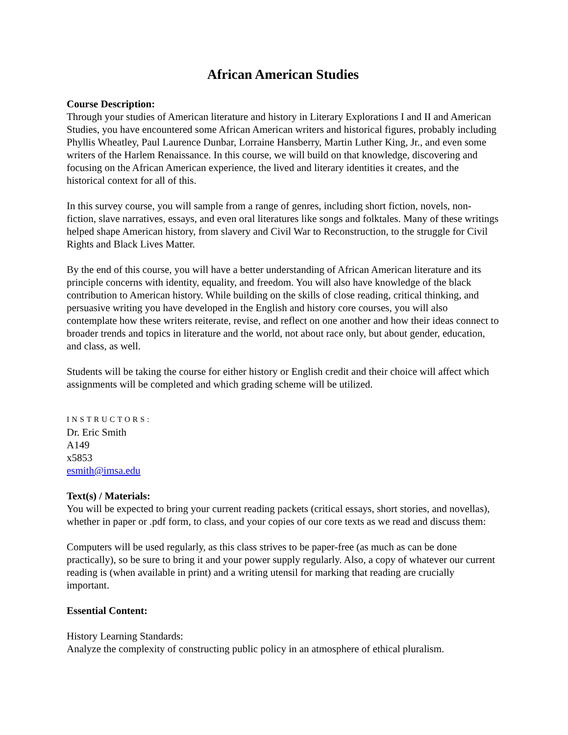African American Studies
Course Description:
Through your studies of American literature and history in Literary Explorations I and II and American Studies, you have encountered some African American writers and historical figures, probably including Phyllis Wheatley, Paul Laurence Dunbar, Lorraine Hansberry, Martin Luther King, Jr., and even some writers of the Harlem Renaissance. In this course, we will build on that knowledge, discovering and focusing on the African American experience, the lived and literary identities it creates, and the historical context for all of this.
In this survey course, you will sample from a range of genres, including short fiction, novels, non-fiction, slave narratives, essays, and even oral literatures like songs and folktales. Many of these writings helped shape American history, from slavery and Civil War to Reconstruction, to the struggle for Civil Rights and Black Lives Matter.
By the end of this course, you will have a better understanding of African American literature and its principle concerns with identity, equality, and freedom. You will also have knowledge of the black contribution to American history. While building on the skills of close reading, critical thinking, and persuasive writing you have developed in the English and history core courses, you will also contemplate how these writers reiterate, revise, and reflect on one another and how their ideas connect to broader trends and topics in literature and the world, not about race only, but about gender, education, and class, as well.
Students will be taking the course for either history or English credit and their choice will affect which assignments will be completed and which grading scheme will be utilized.
INSTRUCTORS:
Dr. Eric Smith
A149
x5853
esmith@imsa.edu
Text(s) / Materials:
You will be expected to bring your current reading packets (critical essays, short stories, and novellas), whether in paper or .pdf form, to class, and your copies of our core texts as we read and discuss them:
Computers will be used regularly, as this class strives to be paper-free (as much as can be done practically), so be sure to bring it and your power supply regularly. Also, a copy of whatever our current reading is (when available in print) and a writing utensil for marking that reading are crucially important.
Essential Content:
History Learning Standards:
Analyze the complexity of constructing public policy in an atmosphere of ethical pluralism.